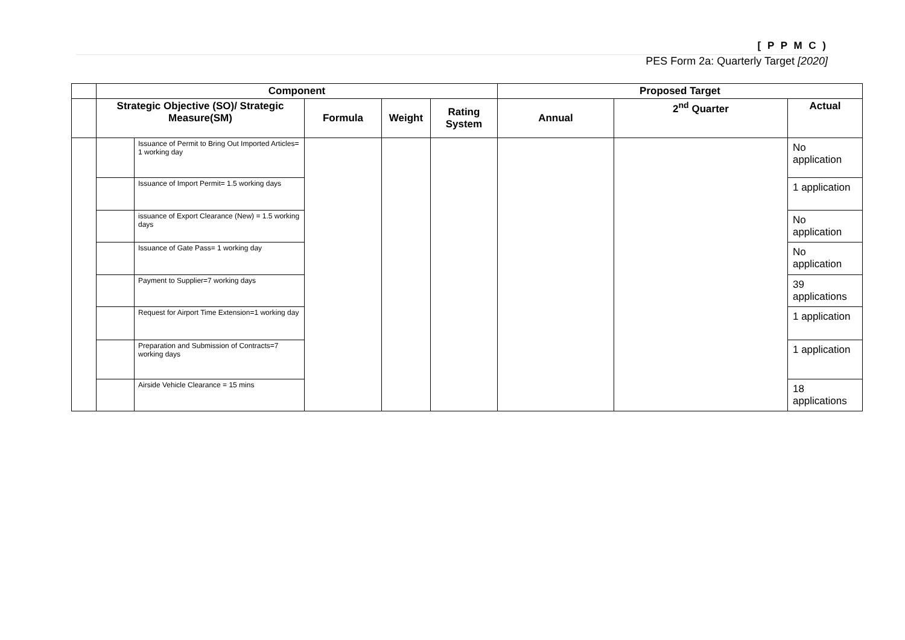[ P P M C )
PES Form 2a: Quarterly Target [2020]
| | Component | | | | | Proposed Target | | |
| | Strategic Objective (SO)/ Strategic Measure(SM) | | Formula | Weight | Rating System | Annual | 2<sup>nd</sup> Quarter | Actual |
| | | Issuance of Permit to Bring Out Imported Articles= 1 working day | | | | | | No application |
| | | Issuance of Import Permit= 1.5 working days | | | | | | 1 application |
| | | issuance of Export Clearance (New) = 1.5 working days | | | | | | No application |
| | | Issuance of Gate Pass= 1 working day | | | | | | No application |
| | | Payment to Supplier=7 working days | | | | | | 39 applications |
| | | Request for Airport Time Extension=1 working day | | | | | | 1 application |
| | | Preparation and Submission of Contracts=7 working days | | | | | | 1 application |
| | | Airside Vehicle Clearance = 15 mins | | | | | | 18 applications |